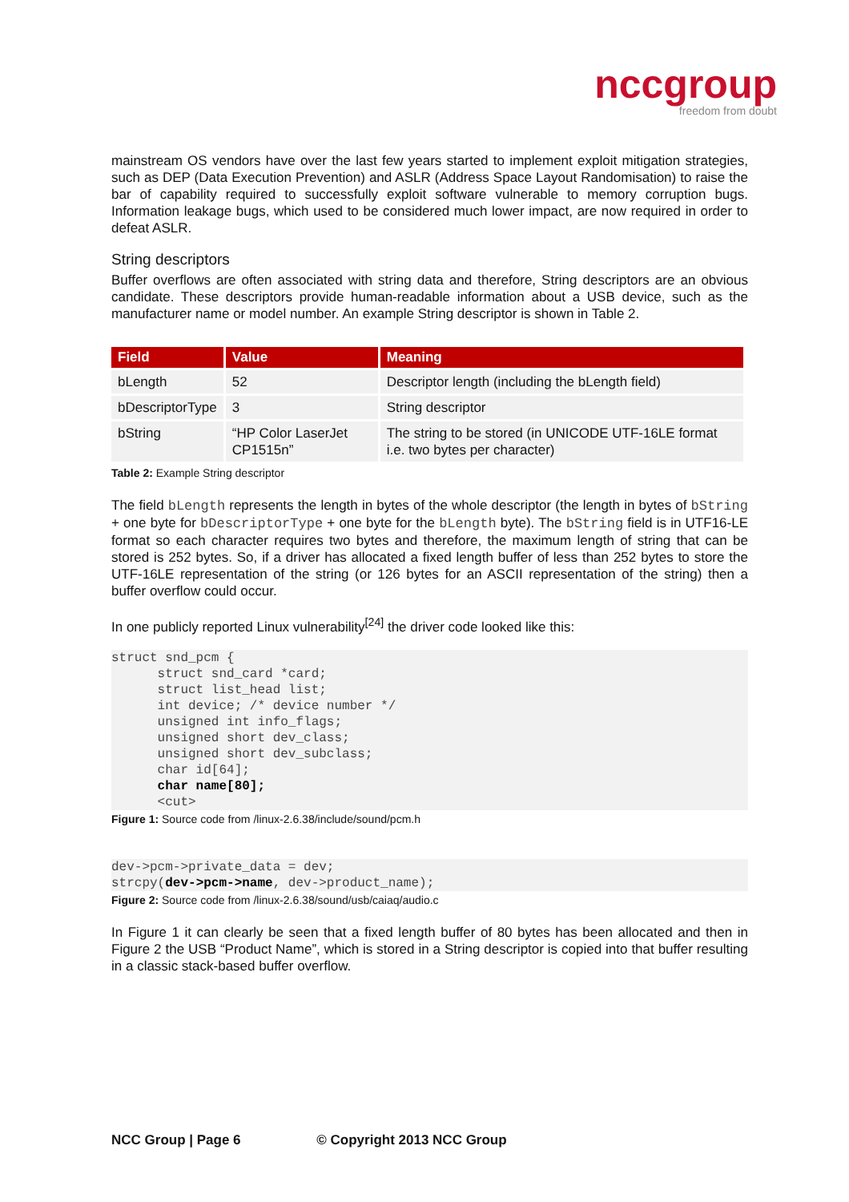nccgroup
freedom from doubt
mainstream OS vendors have over the last few years started to implement exploit mitigation strategies, such as DEP (Data Execution Prevention) and ASLR (Address Space Layout Randomisation) to raise the bar of capability required to successfully exploit software vulnerable to memory corruption bugs. Information leakage bugs, which used to be considered much lower impact, are now required in order to defeat ASLR.
String descriptors
Buffer overflows are often associated with string data and therefore, String descriptors are an obvious candidate. These descriptors provide human-readable information about a USB device, such as the manufacturer name or model number. An example String descriptor is shown in Table 2.
| Field | Value | Meaning |
| --- | --- | --- |
| bLength | 52 | Descriptor length (including the bLength field) |
| bDescriptorType | 3 | String descriptor |
| bString | “HP Color LaserJet CP1515n” | The string to be stored (in UNICODE UTF-16LE format i.e. two bytes per character) |
Table 2: Example String descriptor
The field bLength represents the length in bytes of the whole descriptor (the length in bytes of bString + one byte for bDescriptorType + one byte for the bLength byte). The bString field is in UTF16-LE format so each character requires two bytes and therefore, the maximum length of string that can be stored is 252 bytes. So, if a driver has allocated a fixed length buffer of less than 252 bytes to store the UTF-16LE representation of the string (or 126 bytes for an ASCII representation of the string) then a buffer overflow could occur.
In one publicly reported Linux vulnerability<sup>[24]</sup> the driver code looked like this:
struct snd_pcm {
      struct snd_card *card;
      struct list_head list;
      int device; /* device number */
      unsigned int info_flags;
      unsigned short dev_class;
      unsigned short dev_subclass;
      char id[64];
      char name[80];
      <cut>
Figure 1: Source code from /linux-2.6.38/include/sound/pcm.h
dev->pcm->private_data = dev;
strcpy(dev->pcm->name, dev->product_name);
Figure 2: Source code from /linux-2.6.38/sound/usb/caiaq/audio.c
In Figure 1 it can clearly be seen that a fixed length buffer of 80 bytes has been allocated and then in Figure 2 the USB “Product Name”, which is stored in a String descriptor is copied into that buffer resulting in a classic stack-based buffer overflow.
NCC Group | Page 6 © Copyright 2013 NCC Group